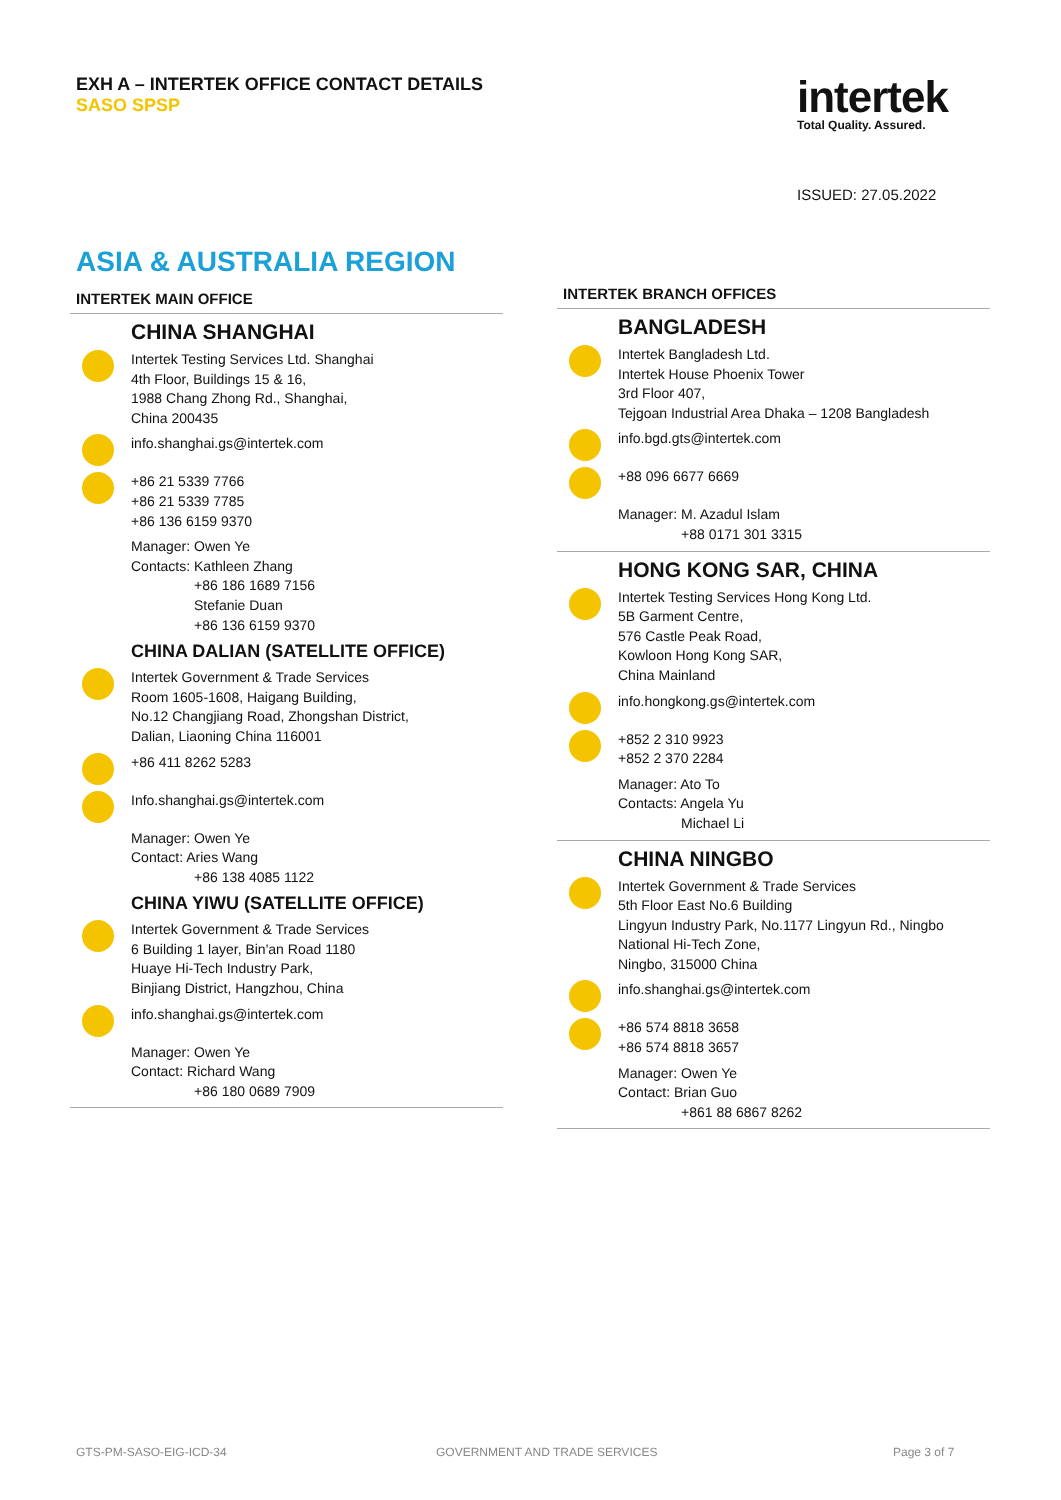EXH A – INTERTEK OFFICE CONTACT DETAILS
SASO SPSP
intertek
Total Quality. Assured.
ISSUED: 27.05.2022
ASIA & AUSTRALIA REGION
INTERTEK MAIN OFFICE
CHINA SHANGHAI
Intertek Testing Services Ltd. Shanghai
4th Floor, Buildings 15 & 16,
1988 Chang Zhong Rd., Shanghai,
China 200435
info.shanghai.gs@intertek.com
+86 21 5339 7766
+86 21 5339 7785
+86 136 6159 9370
Manager: Owen Ye
Contacts: Kathleen Zhang
     +86 186 1689 7156
     Stefanie Duan
     +86 136 6159 9370
CHINA DALIAN (SATELLITE OFFICE)
Intertek Government & Trade Services
Room 1605-1608, Haigang Building,
No.12 Changjiang Road, Zhongshan District,
Dalian, Liaoning China 116001
+86 411 8262 5283
Info.shanghai.gs@intertek.com
Manager: Owen Ye
Contact: Aries Wang
     +86 138 4085 1122
CHINA YIWU (SATELLITE OFFICE)
Intertek Government & Trade Services
6 Building 1 layer, Bin'an Road 1180
Huaye Hi-Tech Industry Park,
Binjiang District, Hangzhou, China
info.shanghai.gs@intertek.com
Manager: Owen Ye
Contact: Richard Wang
     +86 180 0689 7909
INTERTEK BRANCH OFFICES
BANGLADESH
Intertek Bangladesh Ltd.
Intertek House Phoenix Tower
3rd Floor 407,
Tejgoan Industrial Area Dhaka – 1208 Bangladesh
info.bgd.gts@intertek.com
+88 096 6677 6669
Manager: M. Azadul Islam
     +88 0171 301 3315
HONG KONG SAR, CHINA
Intertek Testing Services Hong Kong Ltd.
5B Garment Centre,
576 Castle Peak Road,
Kowloon Hong Kong SAR,
China Mainland
info.hongkong.gs@intertek.com
+852 2 310 9923
+852 2 370 2284
Manager: Ato To
Contacts: Angela Yu
     Michael Li
CHINA NINGBO
Intertek Government & Trade Services
5th Floor East No.6 Building
Lingyun Industry Park, No.1177 Lingyun Rd., Ningbo
National Hi-Tech Zone,
Ningbo, 315000 China
info.shanghai.gs@intertek.com
+86 574 8818 3658
+86 574 8818 3657
Manager: Owen Ye
Contact: Brian Guo
     +861 88 6867 8262
GTS-PM-SASO-EIG-ICD-34 GOVERNMENT AND TRADE SERVICES Page 3 of 7